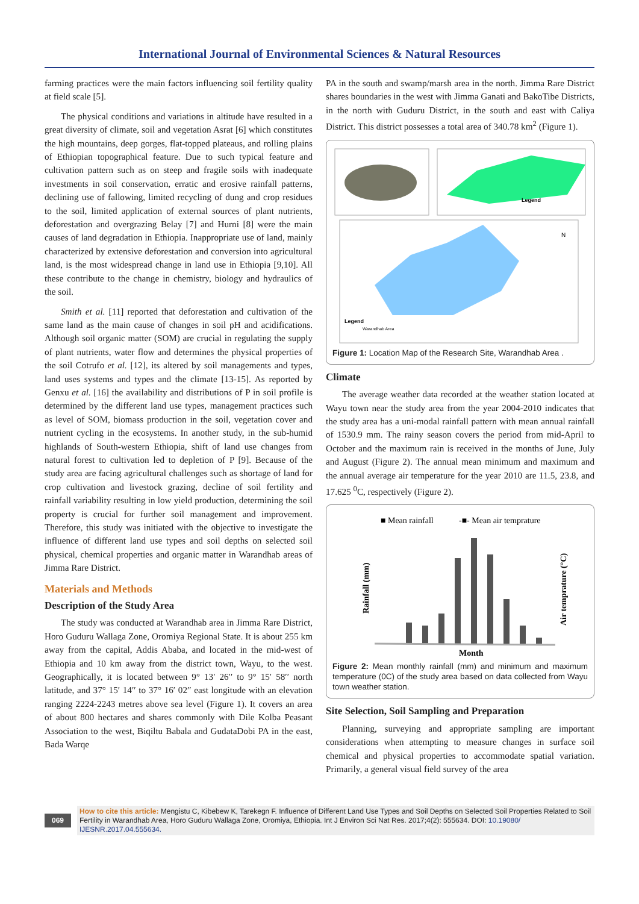International Journal of Environmental Sciences & Natural Resources
farming practices were the main factors influencing soil fertility quality at field scale [5].
The physical conditions and variations in altitude have resulted in a great diversity of climate, soil and vegetation Asrat [6] which constitutes the high mountains, deep gorges, flat-topped plateaus, and rolling plains of Ethiopian topographical feature. Due to such typical feature and cultivation pattern such as on steep and fragile soils with inadequate investments in soil conservation, erratic and erosive rainfall patterns, declining use of fallowing, limited recycling of dung and crop residues to the soil, limited application of external sources of plant nutrients, deforestation and overgrazing Belay [7] and Hurni [8] were the main causes of land degradation in Ethiopia. Inappropriate use of land, mainly characterized by extensive deforestation and conversion into agricultural land, is the most widespread change in land use in Ethiopia [9,10]. All these contribute to the change in chemistry, biology and hydraulics of the soil.
Smith et al. [11] reported that deforestation and cultivation of the same land as the main cause of changes in soil pH and acidifications. Although soil organic matter (SOM) are crucial in regulating the supply of plant nutrients, water flow and determines the physical properties of the soil Cotrufo et al. [12], its altered by soil managements and types, land uses systems and types and the climate [13-15]. As reported by Genxu et al. [16] the availability and distributions of P in soil profile is determined by the different land use types, management practices such as level of SOM, biomass production in the soil, vegetation cover and nutrient cycling in the ecosystems. In another study, in the sub-humid highlands of South-western Ethiopia, shift of land use changes from natural forest to cultivation led to depletion of P [9]. Because of the study area are facing agricultural challenges such as shortage of land for crop cultivation and livestock grazing, decline of soil fertility and rainfall variability resulting in low yield production, determining the soil property is crucial for further soil management and improvement. Therefore, this study was initiated with the objective to investigate the influence of different land use types and soil depths on selected soil physical, chemical properties and organic matter in Warandhab areas of Jimma Rare District.
Materials and Methods
Description of the Study Area
The study was conducted at Warandhab area in Jimma Rare District, Horo Guduru Wallaga Zone, Oromiya Regional State. It is about 255 km away from the capital, Addis Ababa, and located in the mid-west of Ethiopia and 10 km away from the district town, Wayu, to the west. Geographically, it is located between 9° 13′ 26′′ to 9° 15′ 58′′ north latitude, and 37° 15′ 14′′ to 37° 16′ 02′′ east longitude with an elevation ranging 2224-2243 metres above sea level (Figure 1). It covers an area of about 800 hectares and shares commonly with Dile Kolba Peasant Association to the west, Biqiltu Babala and GudataDobi PA in the east, Bada Warqe
PA in the south and swamp/marsh area in the north. Jimma Rare District shares boundaries in the west with Jimma Ganati and BakoTibe Districts, in the north with Guduru District, in the south and east with Caliya District. This district possesses a total area of 340.78 km<sup>2</sup> (Figure 1).
Legend
Legend
Warandhab Area
N
Figure 1: Location Map of the Research Site, Warandhab Area .
Climate
The average weather data recorded at the weather station located at Wayu town near the study area from the year 2004-2010 indicates that the study area has a uni-modal rainfall pattern with mean annual rainfall of 1530.9 mm. The rainy season covers the period from mid-April to October and the maximum rain is received in the months of June, July and August (Figure 2). The annual mean minimum and maximum and the annual average air temperature for the year 2010 are 11.5, 23.8, and 17.625 <sup>0</sup>C, respectively (Figure 2).
■ Mean rainfall
-■- Mean air temprature
Rainfall (mm)
Air temprature (°C)
Month
Figure 2: Mean monthly rainfall (mm) and minimum and maximum temperature (0C) of the study area based on data collected from Wayu town weather station.
Site Selection, Soil Sampling and Preparation
Planning, surveying and appropriate sampling are important considerations when attempting to measure changes in surface soil chemical and physical properties to accommodate spatial variation. Primarily, a general visual field survey of the area
069
How to cite this article: Mengistu C, Kibebew K, Tarekegn F. Influence of Different Land Use Types and Soil Depths on Selected Soil Properties Related to Soil Fertility in Warandhab Area, Horo Guduru Wallaga Zone, Oromiya, Ethiopia. Int J Environ Sci Nat Res. 2017;4(2): 555634. DOI: 10.19080/ IJESNR.2017.04.555634.